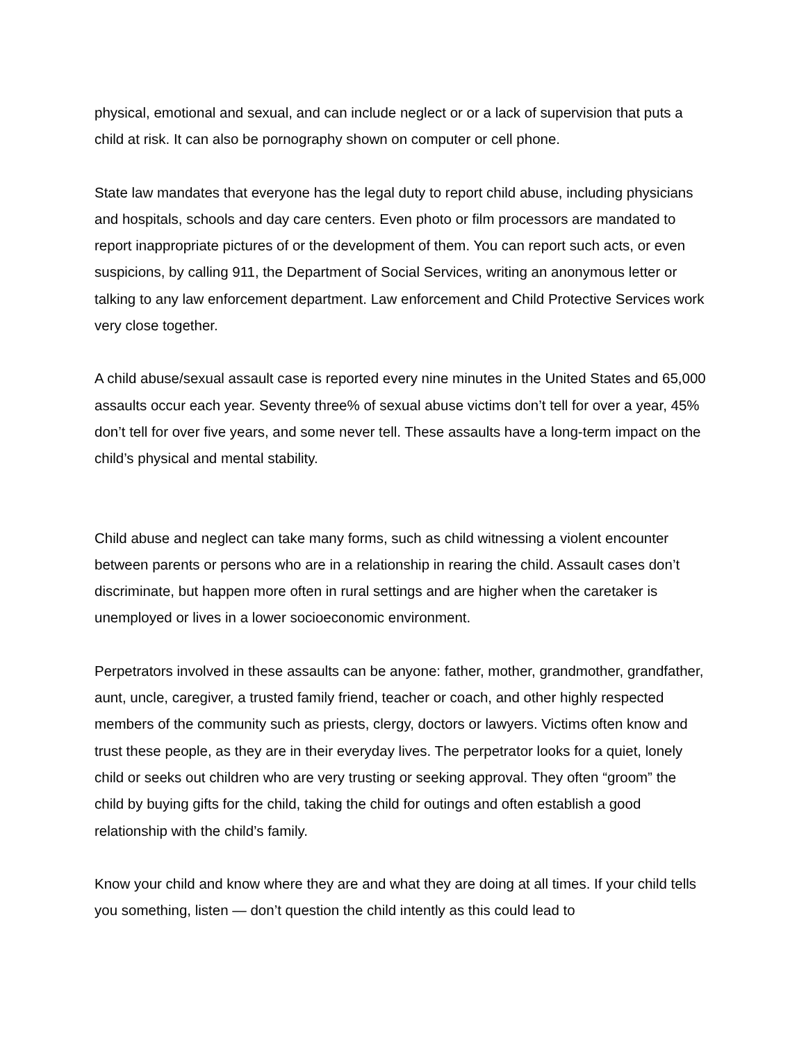physical, emotional and sexual, and can include neglect or or a lack of supervision that puts a child at risk. It can also be pornography shown on computer or cell phone.
State law mandates that everyone has the legal duty to report child abuse, including physicians and hospitals, schools and day care centers. Even photo or film processors are mandated to report inappropriate pictures of or the development of them. You can report such acts, or even suspicions, by calling 911, the Department of Social Services, writing an anonymous letter or talking to any law enforcement department. Law enforcement and Child Protective Services work very close together.
A child abuse/sexual assault case is reported every nine minutes in the United States and 65,000 assaults occur each year. Seventy three% of sexual abuse victims don’t tell for over a year, 45% don’t tell for over five years, and some never tell. These assaults have a long-term impact on the child’s physical and mental stability.
Child abuse and neglect can take many forms, such as child witnessing a violent encounter between parents or persons who are in a relationship in rearing the child. Assault cases don’t discriminate, but happen more often in rural settings and are higher when the caretaker is unemployed or lives in a lower socioeconomic environment.
Perpetrators involved in these assaults can be anyone: father, mother, grandmother, grandfather, aunt, uncle, caregiver, a trusted family friend, teacher or coach, and other highly respected members of the community such as priests, clergy, doctors or lawyers. Victims often know and trust these people, as they are in their everyday lives. The perpetrator looks for a quiet, lonely child or seeks out children who are very trusting or seeking approval. They often “groom” the child by buying gifts for the child, taking the child for outings and often establish a good relationship with the child’s family.
Know your child and know where they are and what they are doing at all times. If your child tells you something, listen — don’t question the child intently as this could lead to